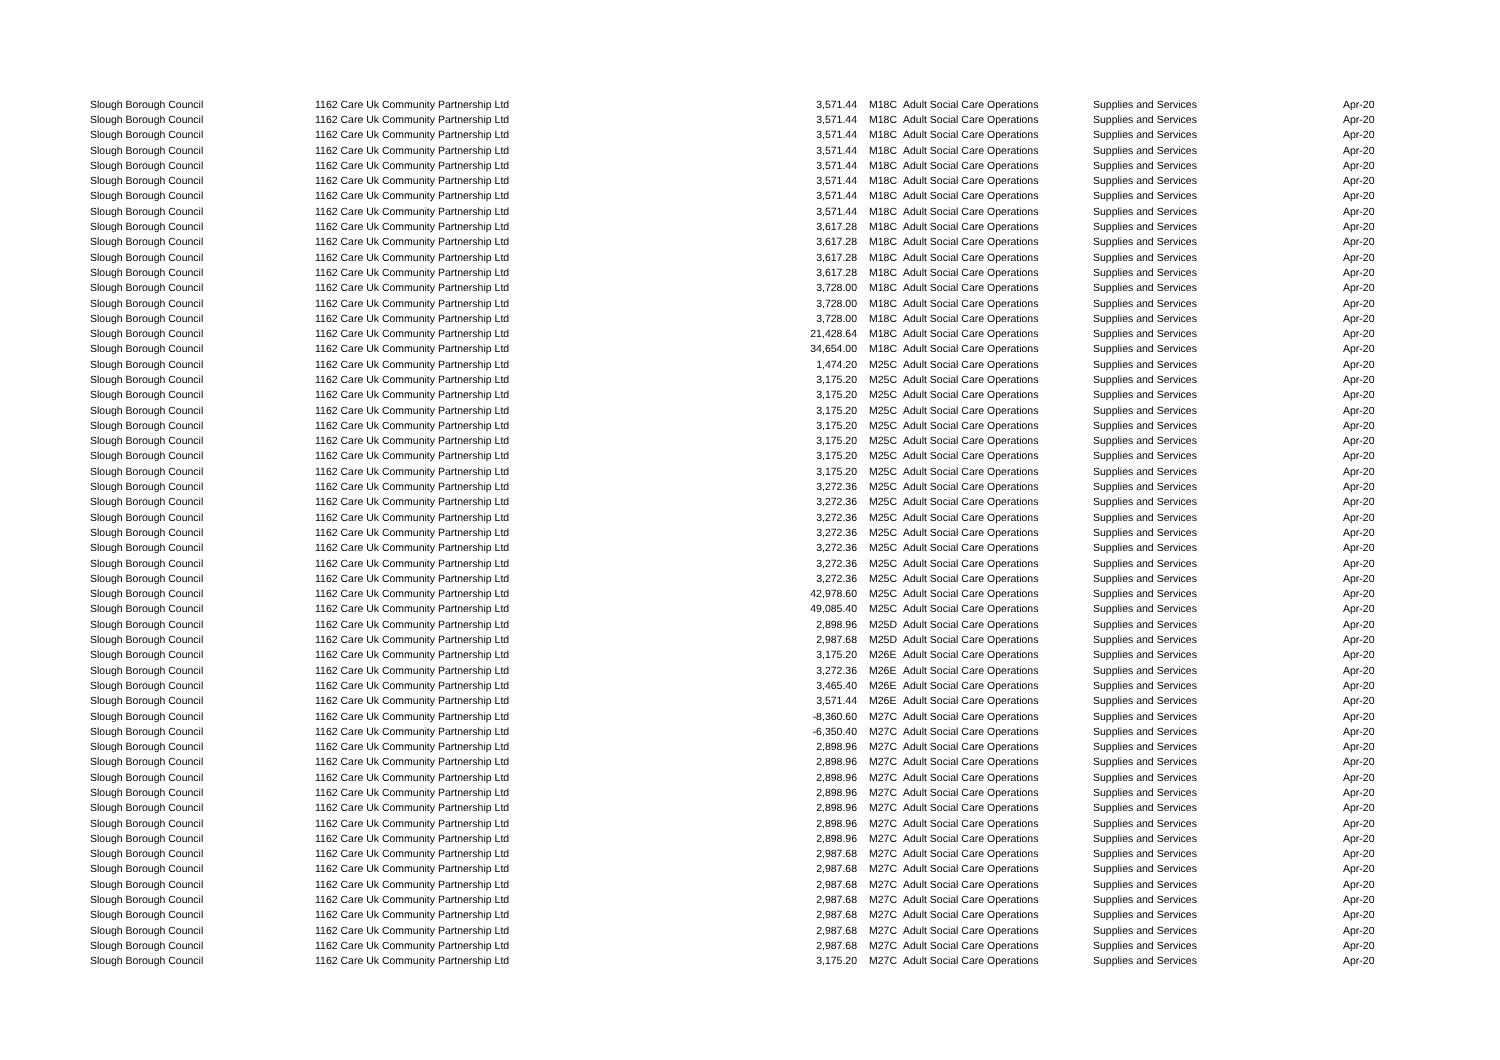| Slough Borough Council | 1162 Care Uk Community Partnership Ltd | 3,571.44 | | M18C | Adult Social Care Operations | Supplies and Services | Apr-20 |
| Slough Borough Council | 1162 Care Uk Community Partnership Ltd | 3,571.44 | | M18C | Adult Social Care Operations | Supplies and Services | Apr-20 |
| Slough Borough Council | 1162 Care Uk Community Partnership Ltd | 3,571.44 | | M18C | Adult Social Care Operations | Supplies and Services | Apr-20 |
| Slough Borough Council | 1162 Care Uk Community Partnership Ltd | 3,571.44 | | M18C | Adult Social Care Operations | Supplies and Services | Apr-20 |
| Slough Borough Council | 1162 Care Uk Community Partnership Ltd | 3,571.44 | | M18C | Adult Social Care Operations | Supplies and Services | Apr-20 |
| Slough Borough Council | 1162 Care Uk Community Partnership Ltd | 3,571.44 | | M18C | Adult Social Care Operations | Supplies and Services | Apr-20 |
| Slough Borough Council | 1162 Care Uk Community Partnership Ltd | 3,571.44 | | M18C | Adult Social Care Operations | Supplies and Services | Apr-20 |
| Slough Borough Council | 1162 Care Uk Community Partnership Ltd | 3,571.44 | | M18C | Adult Social Care Operations | Supplies and Services | Apr-20 |
| Slough Borough Council | 1162 Care Uk Community Partnership Ltd | 3,617.28 | | M18C | Adult Social Care Operations | Supplies and Services | Apr-20 |
| Slough Borough Council | 1162 Care Uk Community Partnership Ltd | 3,617.28 | | M18C | Adult Social Care Operations | Supplies and Services | Apr-20 |
| Slough Borough Council | 1162 Care Uk Community Partnership Ltd | 3,617.28 | | M18C | Adult Social Care Operations | Supplies and Services | Apr-20 |
| Slough Borough Council | 1162 Care Uk Community Partnership Ltd | 3,617.28 | | M18C | Adult Social Care Operations | Supplies and Services | Apr-20 |
| Slough Borough Council | 1162 Care Uk Community Partnership Ltd | 3,728.00 | | M18C | Adult Social Care Operations | Supplies and Services | Apr-20 |
| Slough Borough Council | 1162 Care Uk Community Partnership Ltd | 3,728.00 | | M18C | Adult Social Care Operations | Supplies and Services | Apr-20 |
| Slough Borough Council | 1162 Care Uk Community Partnership Ltd | 3,728.00 | | M18C | Adult Social Care Operations | Supplies and Services | Apr-20 |
| Slough Borough Council | 1162 Care Uk Community Partnership Ltd | 21,428.64 | | M18C | Adult Social Care Operations | Supplies and Services | Apr-20 |
| Slough Borough Council | 1162 Care Uk Community Partnership Ltd | 34,654.00 | | M18C | Adult Social Care Operations | Supplies and Services | Apr-20 |
| Slough Borough Council | 1162 Care Uk Community Partnership Ltd | 1,474.20 | | M25C | Adult Social Care Operations | Supplies and Services | Apr-20 |
| Slough Borough Council | 1162 Care Uk Community Partnership Ltd | 3,175.20 | | M25C | Adult Social Care Operations | Supplies and Services | Apr-20 |
| Slough Borough Council | 1162 Care Uk Community Partnership Ltd | 3,175.20 | | M25C | Adult Social Care Operations | Supplies and Services | Apr-20 |
| Slough Borough Council | 1162 Care Uk Community Partnership Ltd | 3,175.20 | | M25C | Adult Social Care Operations | Supplies and Services | Apr-20 |
| Slough Borough Council | 1162 Care Uk Community Partnership Ltd | 3,175.20 | | M25C | Adult Social Care Operations | Supplies and Services | Apr-20 |
| Slough Borough Council | 1162 Care Uk Community Partnership Ltd | 3,175.20 | | M25C | Adult Social Care Operations | Supplies and Services | Apr-20 |
| Slough Borough Council | 1162 Care Uk Community Partnership Ltd | 3,175.20 | | M25C | Adult Social Care Operations | Supplies and Services | Apr-20 |
| Slough Borough Council | 1162 Care Uk Community Partnership Ltd | 3,175.20 | | M25C | Adult Social Care Operations | Supplies and Services | Apr-20 |
| Slough Borough Council | 1162 Care Uk Community Partnership Ltd | 3,272.36 | | M25C | Adult Social Care Operations | Supplies and Services | Apr-20 |
| Slough Borough Council | 1162 Care Uk Community Partnership Ltd | 3,272.36 | | M25C | Adult Social Care Operations | Supplies and Services | Apr-20 |
| Slough Borough Council | 1162 Care Uk Community Partnership Ltd | 3,272.36 | | M25C | Adult Social Care Operations | Supplies and Services | Apr-20 |
| Slough Borough Council | 1162 Care Uk Community Partnership Ltd | 3,272.36 | | M25C | Adult Social Care Operations | Supplies and Services | Apr-20 |
| Slough Borough Council | 1162 Care Uk Community Partnership Ltd | 3,272.36 | | M25C | Adult Social Care Operations | Supplies and Services | Apr-20 |
| Slough Borough Council | 1162 Care Uk Community Partnership Ltd | 3,272.36 | | M25C | Adult Social Care Operations | Supplies and Services | Apr-20 |
| Slough Borough Council | 1162 Care Uk Community Partnership Ltd | 3,272.36 | | M25C | Adult Social Care Operations | Supplies and Services | Apr-20 |
| Slough Borough Council | 1162 Care Uk Community Partnership Ltd | 42,978.60 | | M25C | Adult Social Care Operations | Supplies and Services | Apr-20 |
| Slough Borough Council | 1162 Care Uk Community Partnership Ltd | 49,085.40 | | M25C | Adult Social Care Operations | Supplies and Services | Apr-20 |
| Slough Borough Council | 1162 Care Uk Community Partnership Ltd | 2,898.96 | | M25D | Adult Social Care Operations | Supplies and Services | Apr-20 |
| Slough Borough Council | 1162 Care Uk Community Partnership Ltd | 2,987.68 | | M25D | Adult Social Care Operations | Supplies and Services | Apr-20 |
| Slough Borough Council | 1162 Care Uk Community Partnership Ltd | 3,175.20 | | M26E | Adult Social Care Operations | Supplies and Services | Apr-20 |
| Slough Borough Council | 1162 Care Uk Community Partnership Ltd | 3,272.36 | | M26E | Adult Social Care Operations | Supplies and Services | Apr-20 |
| Slough Borough Council | 1162 Care Uk Community Partnership Ltd | 3,465.40 | | M26E | Adult Social Care Operations | Supplies and Services | Apr-20 |
| Slough Borough Council | 1162 Care Uk Community Partnership Ltd | 3,571.44 | | M26E | Adult Social Care Operations | Supplies and Services | Apr-20 |
| Slough Borough Council | 1162 Care Uk Community Partnership Ltd | -8,360.60 | | M27C | Adult Social Care Operations | Supplies and Services | Apr-20 |
| Slough Borough Council | 1162 Care Uk Community Partnership Ltd | -6,350.40 | | M27C | Adult Social Care Operations | Supplies and Services | Apr-20 |
| Slough Borough Council | 1162 Care Uk Community Partnership Ltd | 2,898.96 | | M27C | Adult Social Care Operations | Supplies and Services | Apr-20 |
| Slough Borough Council | 1162 Care Uk Community Partnership Ltd | 2,898.96 | | M27C | Adult Social Care Operations | Supplies and Services | Apr-20 |
| Slough Borough Council | 1162 Care Uk Community Partnership Ltd | 2,898.96 | | M27C | Adult Social Care Operations | Supplies and Services | Apr-20 |
| Slough Borough Council | 1162 Care Uk Community Partnership Ltd | 2,898.96 | | M27C | Adult Social Care Operations | Supplies and Services | Apr-20 |
| Slough Borough Council | 1162 Care Uk Community Partnership Ltd | 2,898.96 | | M27C | Adult Social Care Operations | Supplies and Services | Apr-20 |
| Slough Borough Council | 1162 Care Uk Community Partnership Ltd | 2,898.96 | | M27C | Adult Social Care Operations | Supplies and Services | Apr-20 |
| Slough Borough Council | 1162 Care Uk Community Partnership Ltd | 2,898.96 | | M27C | Adult Social Care Operations | Supplies and Services | Apr-20 |
| Slough Borough Council | 1162 Care Uk Community Partnership Ltd | 2,987.68 | | M27C | Adult Social Care Operations | Supplies and Services | Apr-20 |
| Slough Borough Council | 1162 Care Uk Community Partnership Ltd | 2,987.68 | | M27C | Adult Social Care Operations | Supplies and Services | Apr-20 |
| Slough Borough Council | 1162 Care Uk Community Partnership Ltd | 2,987.68 | | M27C | Adult Social Care Operations | Supplies and Services | Apr-20 |
| Slough Borough Council | 1162 Care Uk Community Partnership Ltd | 2,987.68 | | M27C | Adult Social Care Operations | Supplies and Services | Apr-20 |
| Slough Borough Council | 1162 Care Uk Community Partnership Ltd | 2,987.68 | | M27C | Adult Social Care Operations | Supplies and Services | Apr-20 |
| Slough Borough Council | 1162 Care Uk Community Partnership Ltd | 2,987.68 | | M27C | Adult Social Care Operations | Supplies and Services | Apr-20 |
| Slough Borough Council | 1162 Care Uk Community Partnership Ltd | 2,987.68 | | M27C | Adult Social Care Operations | Supplies and Services | Apr-20 |
| Slough Borough Council | 1162 Care Uk Community Partnership Ltd | 3,175.20 | | M27C | Adult Social Care Operations | Supplies and Services | Apr-20 |